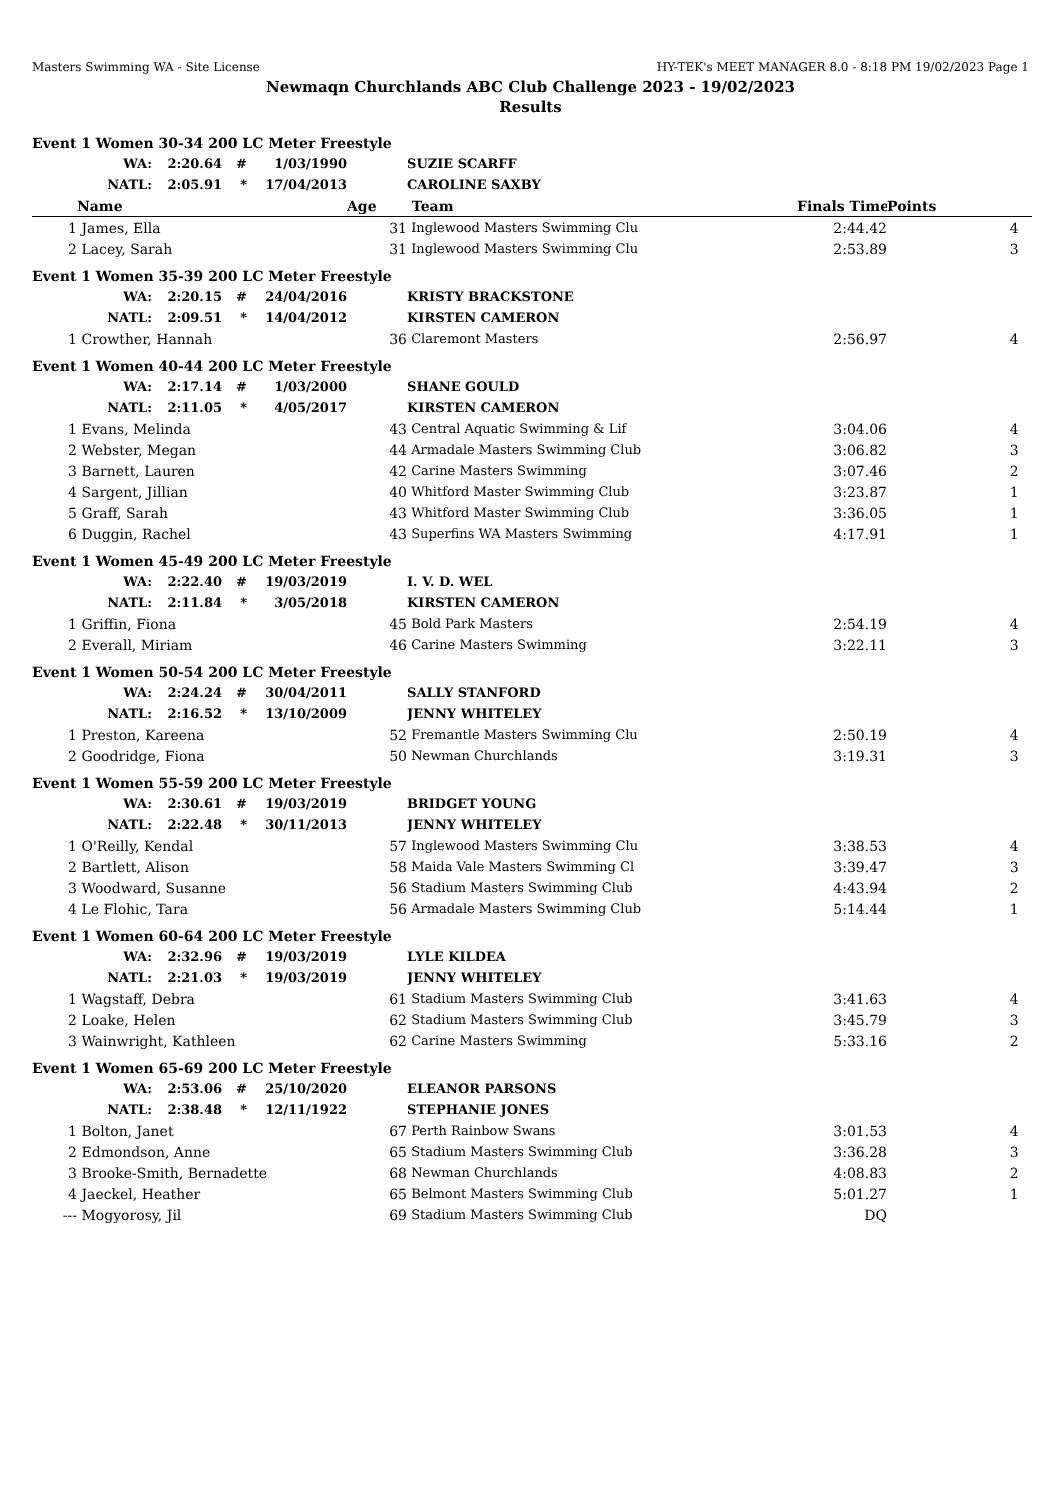Masters Swimming WA - Site License HY-TEK's MEET MANAGER 8.0 - 8:18 PM 19/02/2023 Page 1
Newmaqn Churchlands ABC Club Challenge 2023 - 19/02/2023
Results
| Event 1 Women 30-34 200 LC Meter Freestyle | | | | | | | | |
| | WA: | 2:20.64 | # | 1/03/1990 | | SUZIE SCARFF | | |
| | NATL: | 2:05.91 | * | 17/04/2013 | | CAROLINE SAXBY | | |
| | Name | | | | Age | Team | Finals Time | Points |
| 1 | James, Ella | | | | 31 | Inglewood Masters Swimming Clu | 2:44.42 | 4 |
| 2 | Lacey, Sarah | | | | 31 | Inglewood Masters Swimming Clu | 2:53.89 | 3 |
| Event 1 Women 35-39 200 LC Meter Freestyle | | | | | | | | |
| | WA: | 2:20.15 | # | 24/04/2016 | | KRISTY BRACKSTONE | | |
| | NATL: | 2:09.51 | * | 14/04/2012 | | KIRSTEN CAMERON | | |
| 1 | Crowther, Hannah | | | | 36 | Claremont Masters | 2:56.97 | 4 |
| Event 1 Women 40-44 200 LC Meter Freestyle | | | | | | | | |
| | WA: | 2:17.14 | # | 1/03/2000 | | SHANE GOULD | | |
| | NATL: | 2:11.05 | * | 4/05/2017 | | KIRSTEN CAMERON | | |
| 1 | Evans, Melinda | | | | 43 | Central Aquatic Swimming & Lif | 3:04.06 | 4 |
| 2 | Webster, Megan | | | | 44 | Armadale Masters Swimming Club | 3:06.82 | 3 |
| 3 | Barnett, Lauren | | | | 42 | Carine Masters Swimming | 3:07.46 | 2 |
| 4 | Sargent, Jillian | | | | 40 | Whitford Master Swimming Club | 3:23.87 | 1 |
| 5 | Graff, Sarah | | | | 43 | Whitford Master Swimming Club | 3:36.05 | 1 |
| 6 | Duggin, Rachel | | | | 43 | Superfins WA Masters Swimming | 4:17.91 | 1 |
| Event 1 Women 45-49 200 LC Meter Freestyle | | | | | | | | |
| | WA: | 2:22.40 | # | 19/03/2019 | | I. V. D. WEL | | |
| | NATL: | 2:11.84 | * | 3/05/2018 | | KIRSTEN CAMERON | | |
| 1 | Griffin, Fiona | | | | 45 | Bold Park Masters | 2:54.19 | 4 |
| 2 | Everall, Miriam | | | | 46 | Carine Masters Swimming | 3:22.11 | 3 |
| Event 1 Women 50-54 200 LC Meter Freestyle | | | | | | | | |
| | WA: | 2:24.24 | # | 30/04/2011 | | SALLY STANFORD | | |
| | NATL: | 2:16.52 | * | 13/10/2009 | | JENNY WHITELEY | | |
| 1 | Preston, Kareena | | | | 52 | Fremantle Masters Swimming Clu | 2:50.19 | 4 |
| 2 | Goodridge, Fiona | | | | 50 | Newman Churchlands | 3:19.31 | 3 |
| Event 1 Women 55-59 200 LC Meter Freestyle | | | | | | | | |
| | WA: | 2:30.61 | # | 19/03/2019 | | BRIDGET YOUNG | | |
| | NATL: | 2:22.48 | * | 30/11/2013 | | JENNY WHITELEY | | |
| 1 | O'Reilly, Kendal | | | | 57 | Inglewood Masters Swimming Clu | 3:38.53 | 4 |
| 2 | Bartlett, Alison | | | | 58 | Maida Vale Masters Swimming Cl | 3:39.47 | 3 |
| 3 | Woodward, Susanne | | | | 56 | Stadium Masters Swimming Club | 4:43.94 | 2 |
| 4 | Le Flohic, Tara | | | | 56 | Armadale Masters Swimming Club | 5:14.44 | 1 |
| Event 1 Women 60-64 200 LC Meter Freestyle | | | | | | | | |
| | WA: | 2:32.96 | # | 19/03/2019 | | LYLE KILDEA | | |
| | NATL: | 2:21.03 | * | 19/03/2019 | | JENNY WHITELEY | | |
| 1 | Wagstaff, Debra | | | | 61 | Stadium Masters Swimming Club | 3:41.63 | 4 |
| 2 | Loake, Helen | | | | 62 | Stadium Masters Swimming Club | 3:45.79 | 3 |
| 3 | Wainwright, Kathleen | | | | 62 | Carine Masters Swimming | 5:33.16 | 2 |
| Event 1 Women 65-69 200 LC Meter Freestyle | | | | | | | | |
| | WA: | 2:53.06 | # | 25/10/2020 | | ELEANOR PARSONS | | |
| | NATL: | 2:38.48 | * | 12/11/1922 | | STEPHANIE JONES | | |
| 1 | Bolton, Janet | | | | 67 | Perth Rainbow Swans | 3:01.53 | 4 |
| 2 | Edmondson, Anne | | | | 65 | Stadium Masters Swimming Club | 3:36.28 | 3 |
| 3 | Brooke-Smith, Bernadette | | | | 68 | Newman Churchlands | 4:08.83 | 2 |
| 4 | Jaeckel, Heather | | | | 65 | Belmont Masters Swimming Club | 5:01.27 | 1 |
| --- | Mogyorosy, Jil | | | | 69 | Stadium Masters Swimming Club | DQ | |